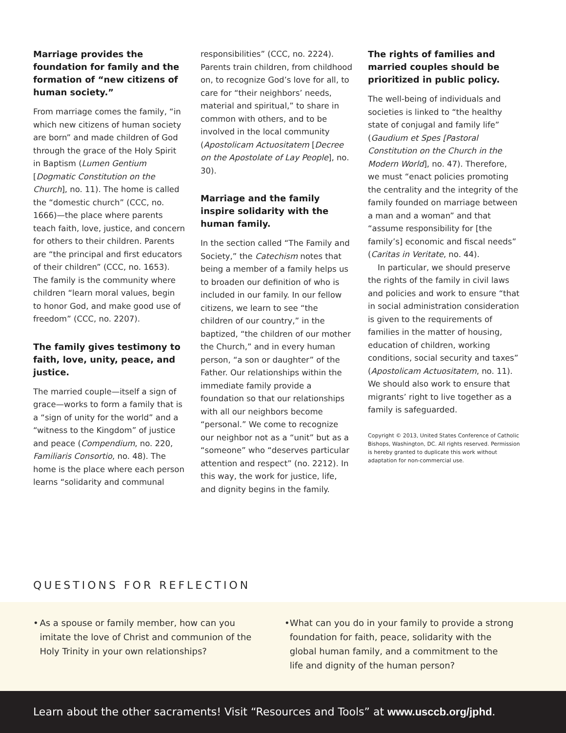Marriage provides the foundation for family and the formation of “new citizens of human society.”
From marriage comes the family, “in which new citizens of human society are born” and made children of God through the grace of the Holy Spirit in Baptism (Lumen Gentium [Dogmatic Constitution on the Church], no. 11). The home is called the “domestic church” (CCC, no. 1666)—the place where parents teach faith, love, justice, and concern for others to their children. Parents are “the principal and first educators of their children” (CCC, no. 1653). The family is the community where children “learn moral values, begin to honor God, and make good use of freedom” (CCC, no. 2207).
The family gives testimony to faith, love, unity, peace, and justice.
The married couple—itself a sign of grace—works to form a family that is a “sign of unity for the world” and a “witness to the Kingdom” of justice and peace (Compendium, no. 220, Familiaris Consortio, no. 48). The home is the place where each person learns “solidarity and communal
responsibilities” (CCC, no. 2224). Parents train children, from childhood on, to recognize God’s love for all, to care for “their neighbors’ needs, material and spiritual,” to share in common with others, and to be involved in the local community (Apostolicam Actuositatem [Decree on the Apostolate of Lay People], no. 30).
Marriage and the family inspire solidarity with the human family.
In the section called “The Family and Society,” the Catechism notes that being a member of a family helps us to broaden our definition of who is included in our family. In our fellow citizens, we learn to see “the children of our country,” in the baptized, “the children of our mother the Church,” and in every human person, “a son or daughter” of the Father. Our relationships within the immediate family provide a foundation so that our relationships with all our neighbors become “personal.” We come to recognize our neighbor not as a “unit” but as a “someone” who “deserves particular attention and respect” (no. 2212). In this way, the work for justice, life, and dignity begins in the family.
The rights of families and married couples should be prioritized in public policy.
The well-being of individuals and societies is linked to “the healthy state of conjugal and family life” (Gaudium et Spes [Pastoral Constitution on the Church in the Modern World], no. 47). Therefore, we must “enact policies promoting the centrality and the integrity of the family founded on marriage between a man and a woman” and that “assume responsibility for [the family’s] economic and fiscal needs” (Caritas in Veritate, no. 44).
In particular, we should preserve the rights of the family in civil laws and policies and work to ensure “that in social administration consideration is given to the requirements of families in the matter of housing, education of children, working conditions, social security and taxes” (Apostolicam Actuositatem, no. 11). We should also work to ensure that migrants’ right to live together as a family is safeguarded.
Copyright © 2013, United States Conference of Catholic Bishops, Washington, DC. All rights reserved. Permission is hereby granted to duplicate this work without adaptation for non-commercial use.
QUESTIONS FOR REFLECTION
• As a spouse or family member, how can you imitate the love of Christ and communion of the Holy Trinity in your own relationships?
• What can you do in your family to provide a strong foundation for faith, peace, solidarity with the global human family, and a commitment to the life and dignity of the human person?
Learn about the other sacraments! Visit “Resources and Tools” at www.usccb.org/jphd.